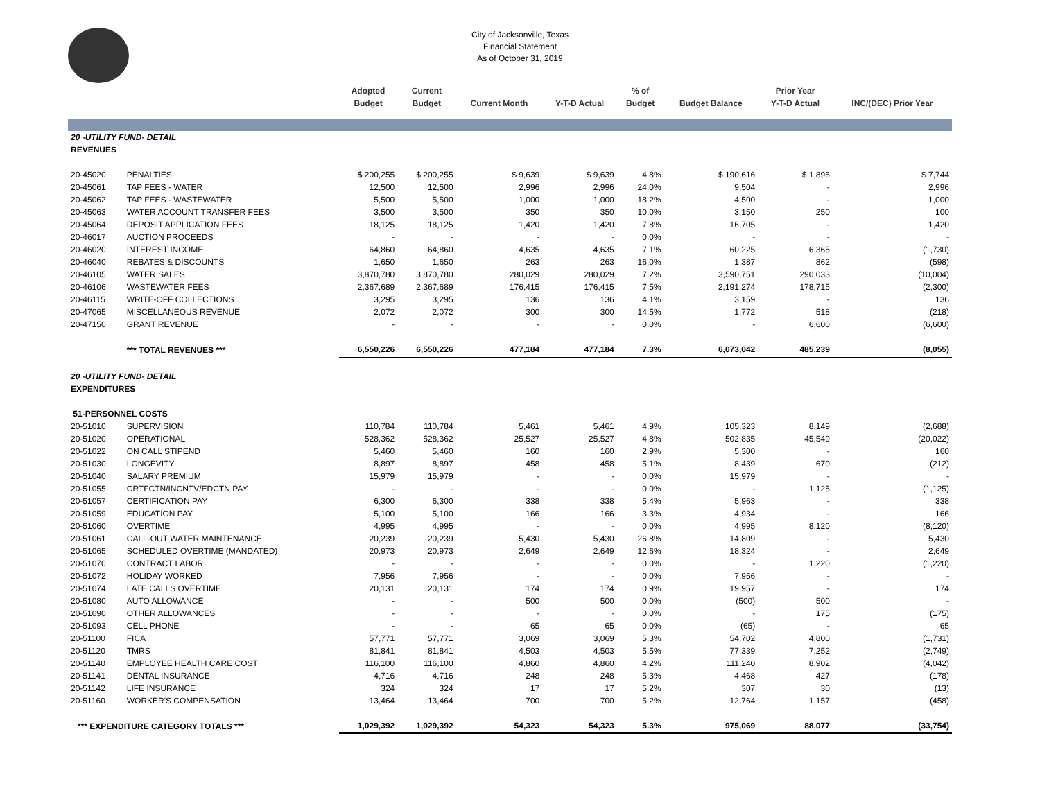City of Jacksonville, Texas
Financial Statement
As of October 31, 2019
| | | Adopted | Current | | | % of | | Prior Year | |
| --- | --- | --- | --- | --- | --- | --- | --- | --- | --- |
| | | Budget | Budget | Current Month | Y-T-D Actual | Budget | Budget Balance | Y-T-D Actual | INC/(DEC) Prior Year |
| 20 -UTILITY FUND- DETAIL | | | | | | | | | |
| REVENUES | | | | | | | | | |
| 20-45020 | PENALTIES | $ 200,255 | $ 200,255 | $ 9,639 | $ 9,639 | 4.8% | $ 190,616 | $ 1,896 | $ 7,744 |
| 20-45061 | TAP FEES - WATER | 12,500 | 12,500 | 2,996 | 2,996 | 24.0% | 9,504 | - | 2,996 |
| 20-45062 | TAP FEES - WASTEWATER | 5,500 | 5,500 | 1,000 | 1,000 | 18.2% | 4,500 | - | 1,000 |
| 20-45063 | WATER ACCOUNT TRANSFER FEES | 3,500 | 3,500 | 350 | 350 | 10.0% | 3,150 | 250 | 100 |
| 20-45064 | DEPOSIT APPLICATION FEES | 18,125 | 18,125 | 1,420 | 1,420 | 7.8% | 16,705 | - | 1,420 |
| 20-46017 | AUCTION PROCEEDS | - | - | - | - | 0.0% | - | - | - |
| 20-46020 | INTEREST INCOME | 64,860 | 64,860 | 4,635 | 4,635 | 7.1% | 60,225 | 6,365 | (1,730) |
| 20-46040 | REBATES & DISCOUNTS | 1,650 | 1,650 | 263 | 263 | 16.0% | 1,387 | 862 | (598) |
| 20-46105 | WATER SALES | 3,870,780 | 3,870,780 | 280,029 | 280,029 | 7.2% | 3,590,751 | 290,033 | (10,004) |
| 20-46106 | WASTEWATER FEES | 2,367,689 | 2,367,689 | 176,415 | 176,415 | 7.5% | 2,191,274 | 178,715 | (2,300) |
| 20-46115 | WRITE-OFF COLLECTIONS | 3,295 | 3,295 | 136 | 136 | 4.1% | 3,159 | - | 136 |
| 20-47065 | MISCELLANEOUS REVENUE | 2,072 | 2,072 | 300 | 300 | 14.5% | 1,772 | 518 | (218) |
| 20-47150 | GRANT REVENUE | - | - | - | - | 0.0% | - | 6,600 | (6,600) |
| | *** TOTAL REVENUES *** | 6,550,226 | 6,550,226 | 477,184 | 477,184 | 7.3% | 6,073,042 | 485,239 | (8,055) |
| 20 -UTILITY FUND- DETAIL | | | | | | | | | |
| EXPENDITURES | | | | | | | | | |
| 51-PERSONNEL COSTS | | | | | | | | | |
| 20-51010 | SUPERVISION | 110,784 | 110,784 | 5,461 | 5,461 | 4.9% | 105,323 | 8,149 | (2,688) |
| 20-51020 | OPERATIONAL | 528,362 | 528,362 | 25,527 | 25,527 | 4.8% | 502,835 | 45,549 | (20,022) |
| 20-51022 | ON CALL STIPEND | 5,460 | 5,460 | 160 | 160 | 2.9% | 5,300 | - | 160 |
| 20-51030 | LONGEVITY | 8,897 | 8,897 | 458 | 458 | 5.1% | 8,439 | 670 | (212) |
| 20-51040 | SALARY PREMIUM | 15,979 | 15,979 | - | - | 0.0% | 15,979 | - | - |
| 20-51055 | CRTFCTN/INCNTV/EDCTN PAY | - | - | - | - | 0.0% | - | 1,125 | (1,125) |
| 20-51057 | CERTIFICATION PAY | 6,300 | 6,300 | 338 | 338 | 5.4% | 5,963 | - | 338 |
| 20-51059 | EDUCATION PAY | 5,100 | 5,100 | 166 | 166 | 3.3% | 4,934 | - | 166 |
| 20-51060 | OVERTIME | 4,995 | 4,995 | - | - | 0.0% | 4,995 | 8,120 | (8,120) |
| 20-51061 | CALL-OUT WATER MAINTENANCE | 20,239 | 20,239 | 5,430 | 5,430 | 26.8% | 14,809 | - | 5,430 |
| 20-51065 | SCHEDULED OVERTIME (MANDATED) | 20,973 | 20,973 | 2,649 | 2,649 | 12.6% | 18,324 | - | 2,649 |
| 20-51070 | CONTRACT LABOR | - | - | - | - | 0.0% | - | 1,220 | (1,220) |
| 20-51072 | HOLIDAY WORKED | 7,956 | 7,956 | - | - | 0.0% | 7,956 | - | - |
| 20-51074 | LATE CALLS OVERTIME | 20,131 | 20,131 | 174 | 174 | 0.9% | 19,957 | - | 174 |
| 20-51080 | AUTO ALLOWANCE | - | - | 500 | 500 | 0.0% | (500) | 500 | - |
| 20-51090 | OTHER ALLOWANCES | - | - | - | - | 0.0% | - | 175 | (175) |
| 20-51093 | CELL PHONE | - | - | 65 | 65 | 0.0% | (65) | - | 65 |
| 20-51100 | FICA | 57,771 | 57,771 | 3,069 | 3,069 | 5.3% | 54,702 | 4,800 | (1,731) |
| 20-51120 | TMRS | 81,841 | 81,841 | 4,503 | 4,503 | 5.5% | 77,339 | 7,252 | (2,749) |
| 20-51140 | EMPLOYEE HEALTH CARE COST | 116,100 | 116,100 | 4,860 | 4,860 | 4.2% | 111,240 | 8,902 | (4,042) |
| 20-51141 | DENTAL INSURANCE | 4,716 | 4,716 | 248 | 248 | 5.3% | 4,468 | 427 | (178) |
| 20-51142 | LIFE INSURANCE | 324 | 324 | 17 | 17 | 5.2% | 307 | 30 | (13) |
| 20-51160 | WORKER'S COMPENSATION | 13,464 | 13,464 | 700 | 700 | 5.2% | 12,764 | 1,157 | (458) |
| *** EXPENDITURE CATEGORY TOTALS *** | | 1,029,392 | 1,029,392 | 54,323 | 54,323 | 5.3% | 975,069 | 88,077 | (33,754) |